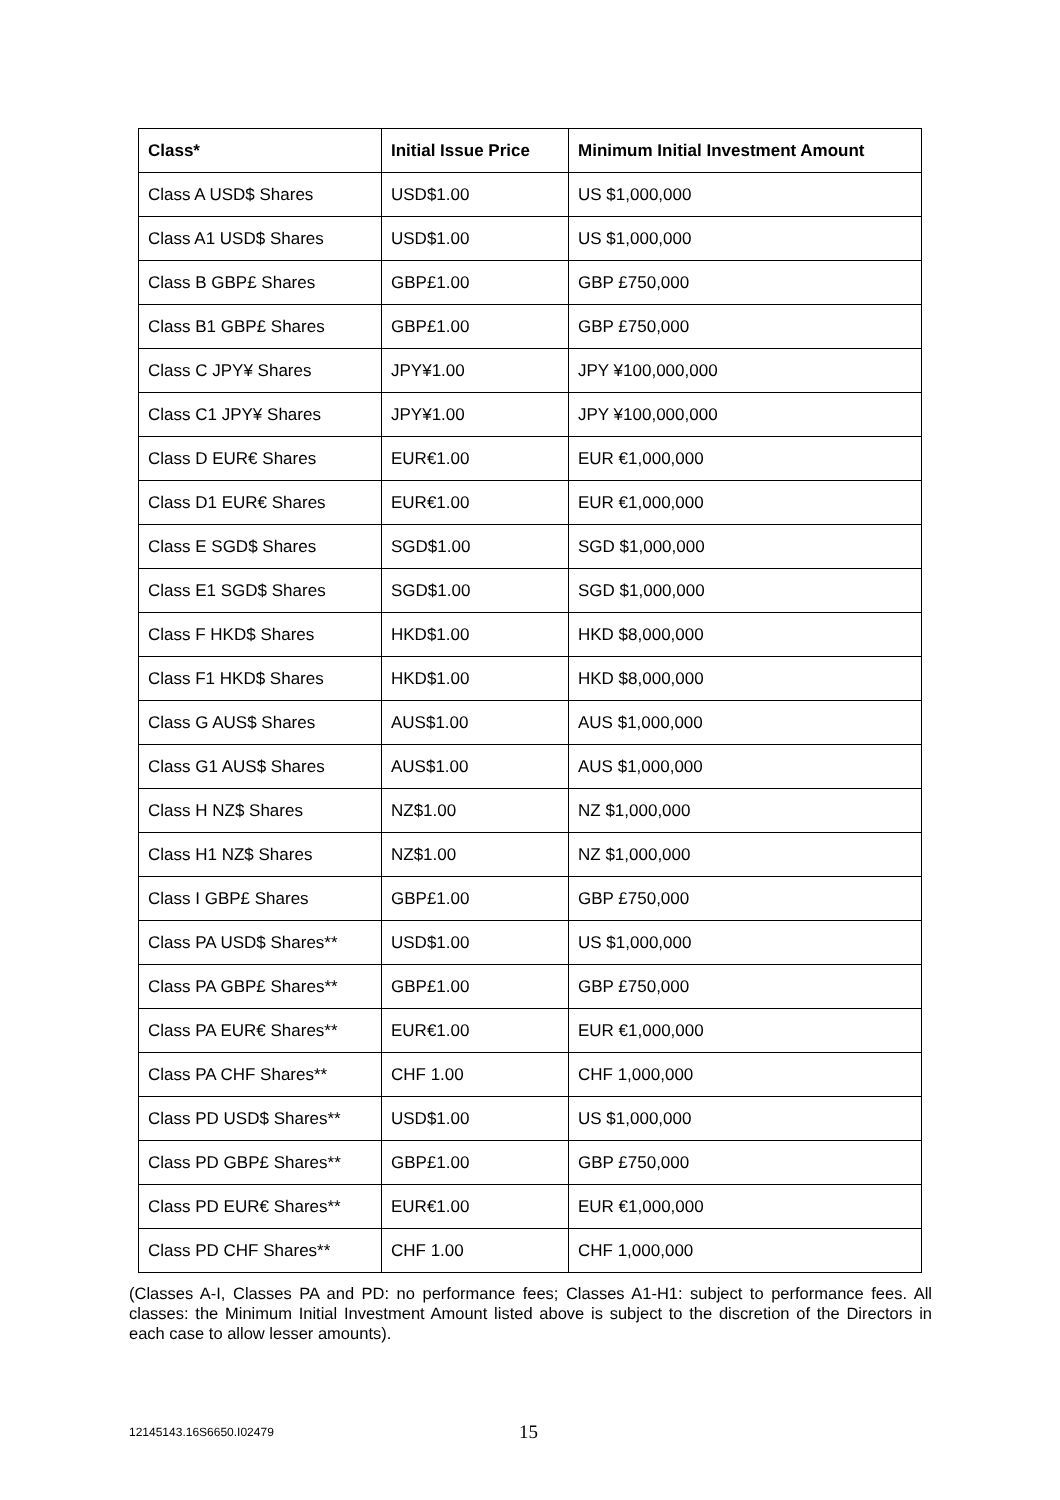| Class* | Initial Issue Price | Minimum Initial Investment Amount |
| --- | --- | --- |
| Class A USD$ Shares | USD$1.00 | US $1,000,000 |
| Class A1 USD$ Shares | USD$1.00 | US $1,000,000 |
| Class B GBP£ Shares | GBP£1.00 | GBP £750,000 |
| Class B1 GBP£ Shares | GBP£1.00 | GBP £750,000 |
| Class C JPY¥ Shares | JPY¥1.00 | JPY ¥100,000,000 |
| Class C1 JPY¥ Shares | JPY¥1.00 | JPY ¥100,000,000 |
| Class D EUR€ Shares | EUR€1.00 | EUR €1,000,000 |
| Class D1 EUR€ Shares | EUR€1.00 | EUR €1,000,000 |
| Class E SGD$ Shares | SGD$1.00 | SGD $1,000,000 |
| Class E1 SGD$ Shares | SGD$1.00 | SGD $1,000,000 |
| Class F HKD$ Shares | HKD$1.00 | HKD $8,000,000 |
| Class F1 HKD$ Shares | HKD$1.00 | HKD $8,000,000 |
| Class G AUS$ Shares | AUS$1.00 | AUS $1,000,000 |
| Class G1 AUS$ Shares | AUS$1.00 | AUS $1,000,000 |
| Class H NZ$ Shares | NZ$1.00 | NZ $1,000,000 |
| Class H1 NZ$ Shares | NZ$1.00 | NZ $1,000,000 |
| Class I GBP£ Shares | GBP£1.00 | GBP £750,000 |
| Class PA USD$ Shares** | USD$1.00 | US $1,000,000 |
| Class PA GBP£ Shares** | GBP£1.00 | GBP £750,000 |
| Class PA EUR€ Shares** | EUR€1.00 | EUR €1,000,000 |
| Class PA CHF Shares** | CHF 1.00 | CHF 1,000,000 |
| Class PD USD$ Shares** | USD$1.00 | US $1,000,000 |
| Class PD GBP£ Shares** | GBP£1.00 | GBP £750,000 |
| Class PD EUR€ Shares** | EUR€1.00 | EUR €1,000,000 |
| Class PD CHF Shares** | CHF 1.00 | CHF 1,000,000 |
(Classes A-I, Classes PA and PD: no performance fees; Classes A1-H1: subject to performance fees. All classes: the Minimum Initial Investment Amount listed above is subject to the discretion of the Directors in each case to allow lesser amounts).
12145143.16S6650.I02479 15